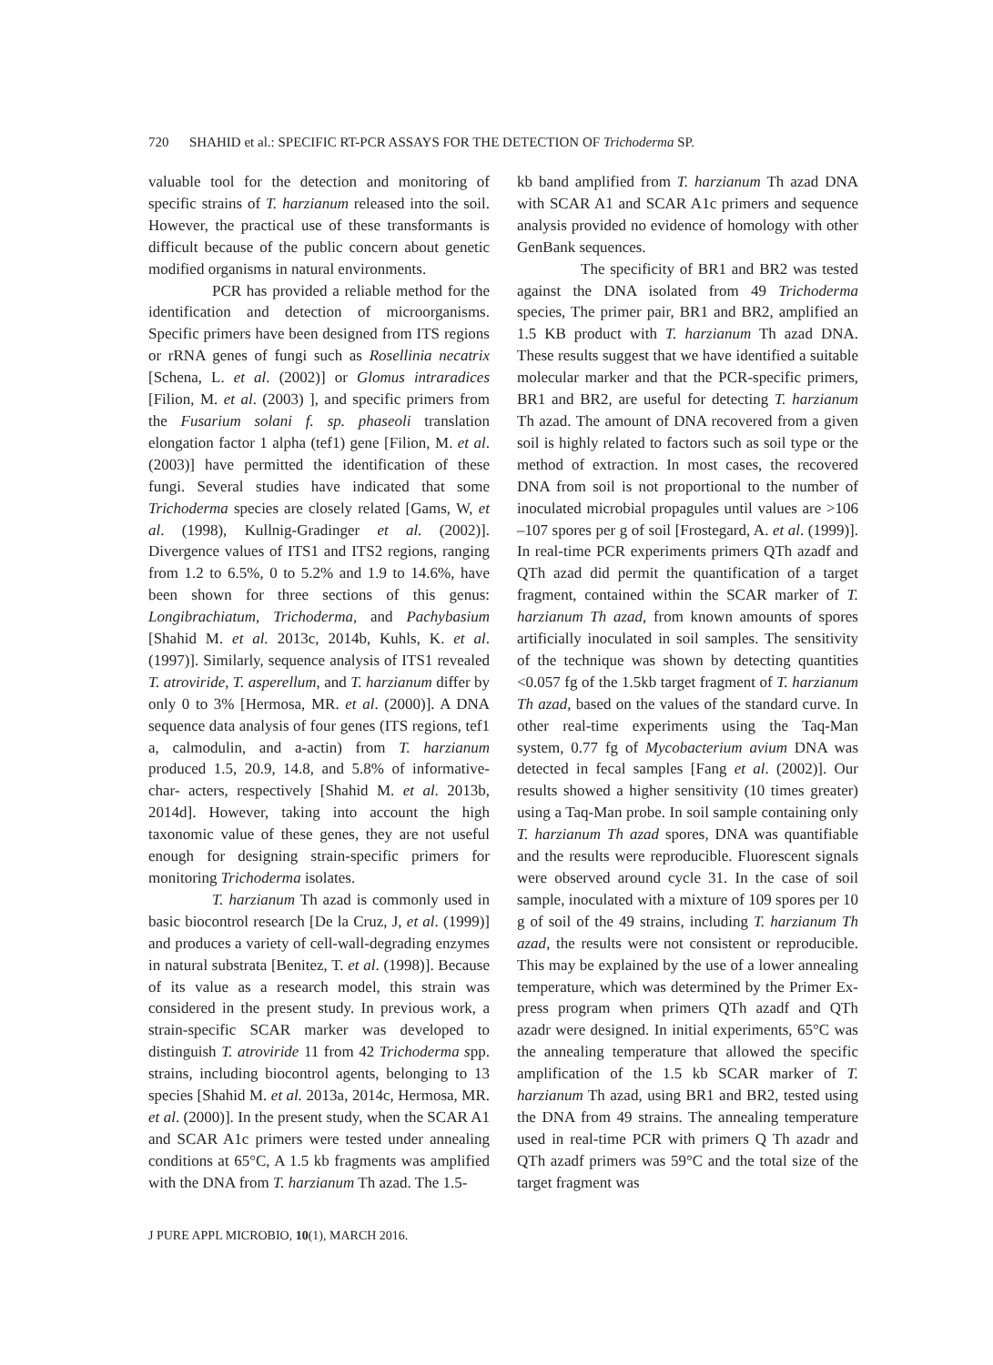720 SHAHID et al.: SPECIFIC RT-PCR ASSAYS FOR THE DETECTION OF Trichoderma SP.
valuable tool for the detection and monitoring of specific strains of T. harzianum released into the soil. However, the practical use of these transformants is difficult because of the public concern about genetic modified organisms in natural environments.
PCR has provided a reliable method for the identification and detection of microorganisms. Specific primers have been designed from ITS regions or rRNA genes of fungi such as Rosellinia necatrix [Schena, L. et al. (2002)] or Glomus intraradices [Filion, M. et al. (2003) ], and specific primers from the Fusarium solani f. sp. phaseoli translation elongation factor 1 alpha (tef1) gene [Filion, M. et al. (2003)] have permitted the identification of these fungi. Several studies have indicated that some Trichoderma species are closely related [Gams, W, et al. (1998), Kullnig-Gradinger et al. (2002)]. Divergence values of ITS1 and ITS2 regions, ranging from 1.2 to 6.5%, 0 to 5.2% and 1.9 to 14.6%, have been shown for three sections of this genus: Longibrachiatum, Trichoderma, and Pachybasium [Shahid M. et al. 2013c, 2014b, Kuhls, K. et al. (1997)]. Similarly, sequence analysis of ITS1 revealed T. atroviride, T. asperellum, and T. harzianum differ by only 0 to 3% [Hermosa, MR. et al. (2000)]. A DNA sequence data analysis of four genes (ITS regions, tef1 a, calmodulin, and a-actin) from T. harzianum produced 1.5, 20.9, 14.8, and 5.8% of informative-char- acters, respectively [Shahid M. et al. 2013b, 2014d]. However, taking into account the high taxonomic value of these genes, they are not useful enough for designing strain-specific primers for monitoring Trichoderma isolates.
T. harzianum Th azad is commonly used in basic biocontrol research [De la Cruz, J, et al. (1999)] and produces a variety of cell-wall-degrading enzymes in natural substrata [Benitez, T. et al. (1998)]. Because of its value as a research model, this strain was considered in the present study. In previous work, a strain-specific SCAR marker was developed to distinguish T. atroviride 11 from 42 Trichoderma spp. strains, including biocontrol agents, belonging to 13 species [Shahid M. et al. 2013a, 2014c, Hermosa, MR. et al. (2000)]. In the present study, when the SCAR A1 and SCAR A1c primers were tested under annealing conditions at 65°C, A 1.5 kb fragments was amplified with the DNA from T. harzianum Th azad. The 1.5-
kb band amplified from T. harzianum Th azad DNA with SCAR A1 and SCAR A1c primers and sequence analysis provided no evidence of homology with other GenBank sequences.
The specificity of BR1 and BR2 was tested against the DNA isolated from 49 Trichoderma species, The primer pair, BR1 and BR2, amplified an 1.5 KB product with T. harzianum Th azad DNA. These results suggest that we have identified a suitable molecular marker and that the PCR-specific primers, BR1 and BR2, are useful for detecting T. harzianum Th azad. The amount of DNA recovered from a given soil is highly related to factors such as soil type or the method of extraction. In most cases, the recovered DNA from soil is not proportional to the number of inoculated microbial propagules until values are >106 –107 spores per g of soil [Frostegard, A. et al. (1999)]. In real-time PCR experiments primers QTh azadf and QTh azad did permit the quantification of a target fragment, contained within the SCAR marker of T. harzianum Th azad, from known amounts of spores artificially inoculated in soil samples. The sensitivity of the technique was shown by detecting quantities <0.057 fg of the 1.5kb target fragment of T. harzianum Th azad, based on the values of the standard curve. In other real-time experiments using the Taq-Man system, 0.77 fg of Mycobacterium avium DNA was detected in fecal samples [Fang et al. (2002)]. Our results showed a higher sensitivity (10 times greater) using a Taq-Man probe. In soil sample containing only T. harzianum Th azad spores, DNA was quantifiable and the results were reproducible. Fluorescent signals were observed around cycle 31. In the case of soil sample, inoculated with a mixture of 109 spores per 10 g of soil of the 49 strains, including T. harzianum Th azad, the results were not consistent or reproducible. This may be explained by the use of a lower annealing temperature, which was determined by the Primer Ex- press program when primers QTh azadf and QTh azadr were designed. In initial experiments, 65°C was the annealing temperature that allowed the specific amplification of the 1.5 kb SCAR marker of T. harzianum Th azad, using BR1 and BR2, tested using the DNA from 49 strains. The annealing temperature used in real-time PCR with primers Q Th azadr and QTh azadf primers was 59°C and the total size of the target fragment was
J PURE APPL MICROBIO, 10(1), MARCH 2016.